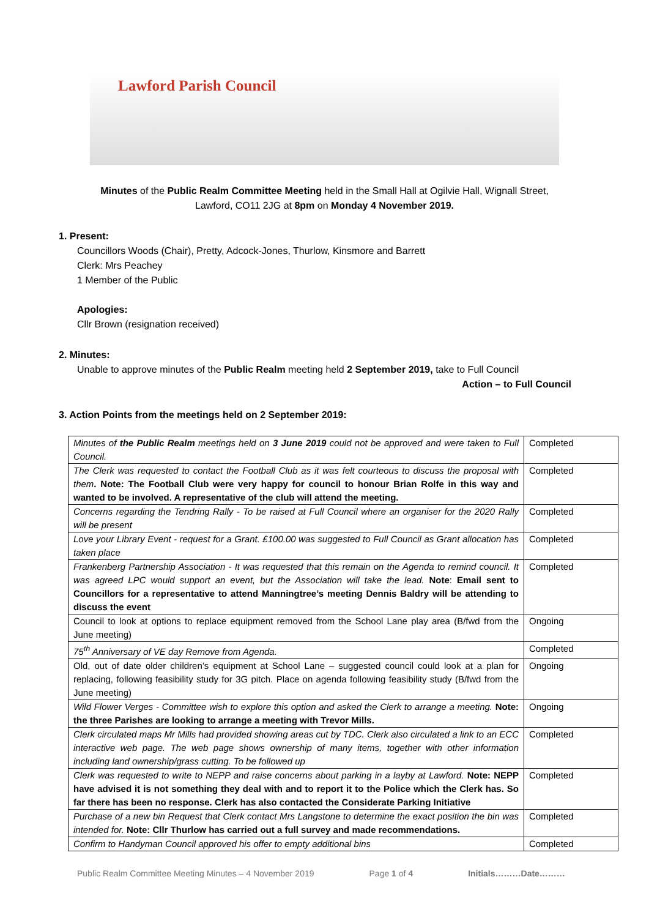Lawford Parish Council
Minutes of the Public Realm Committee Meeting held in the Small Hall at Ogilvie Hall, Wignall Street, Lawford, CO11 2JG at 8pm on Monday 4 November 2019.
1. Present:
Councillors Woods (Chair), Pretty, Adcock-Jones, Thurlow, Kinsmore and Barrett
Clerk: Mrs Peachey
1 Member of the Public
Apologies:
Cllr Brown (resignation received)
2. Minutes:
Unable to approve minutes of the Public Realm meeting held 2 September 2019, take to Full Council
Action – to Full Council
3. Action Points from the meetings held on 2 September 2019:
| Minutes of the Public Realm meetings held on 3 June 2019 could not be approved and were taken to Full Council. | Completed |
| The Clerk was requested to contact the Football Club as it was felt courteous to discuss the proposal with them . Note: The Football Club were very happy for council to honour Brian Rolfe in this way and wanted to be involved. A representative of the club will attend the meeting. | Completed |
| Concerns regarding the Tendring Rally - To be raised at Full Council where an organiser for the 2020 Rally will be present | Completed |
| Love your Library Event - request for a Grant. £100.00 was suggested to Full Council as Grant allocation has taken place | Completed |
| Frankenberg Partnership Association - It was requested that this remain on the Agenda to remind council. It was agreed LPC would support an event, but the Association will take the lead. Note : Email sent to Councillors for a representative to attend Manningtree’s meeting Dennis Baldry will be attending to discuss the event | Completed |
| Council to look at options to replace equipment removed from the School Lane play area (B/fwd from the June meeting) | Ongoing |
| 75<sup>th</sup> Anniversary of VE day Remove from Agenda. | Completed |
| Old, out of date older children’s equipment at School Lane – suggested council could look at a plan for replacing, following feasibility study for 3G pitch. Place on agenda following feasibility study (B/fwd from the June meeting) | Ongoing |
| Wild Flower Verges - Committee wish to explore this option and asked the Clerk to arrange a meeting. Note: the three Parishes are looking to arrange a meeting with Trevor Mills. | Ongoing |
| Clerk circulated maps Mr Mills had provided showing areas cut by TDC. Clerk also circulated a link to an ECC interactive web page. The web page shows ownership of many items, together with other information including land ownership/grass cutting. To be followed up | Completed |
| Clerk was requested to write to NEPP and raise concerns about parking in a layby at Lawford. Note: NEPP have advised it is not something they deal with and to report it to the Police which the Clerk has. So far there has been no response. Clerk has also contacted the Considerate Parking Initiative | Completed |
| Purchase of a new bin Request that Clerk contact Mrs Langstone to determine the exact position the bin was intended for. Note: Cllr Thurlow has carried out a full survey and made recommendations. | Completed |
| Confirm to Handyman Council approved his offer to empty additional bins | Completed |
Public Realm Committee Meeting Minutes – 4 November 2019 Page 1 of 4 Initials………Date………